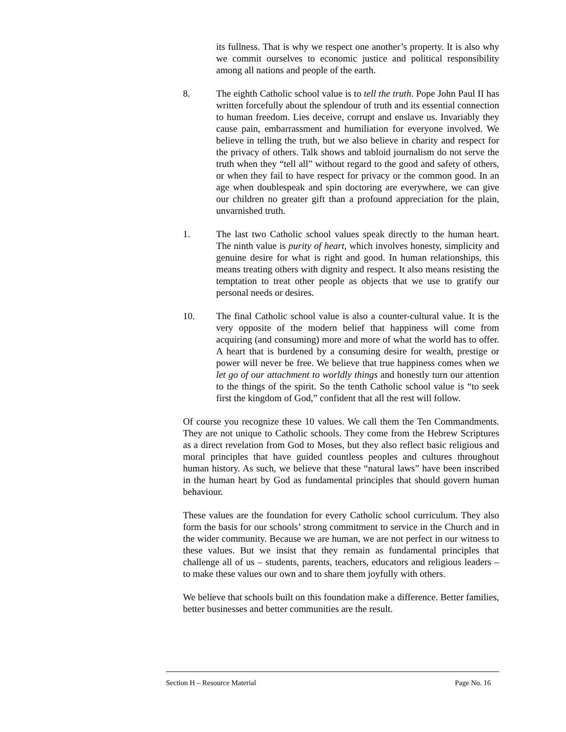its fullness. That is why we respect one another’s property. It is also why we commit ourselves to economic justice and political responsibility among all nations and people of the earth.
8. The eighth Catholic school value is to tell the truth. Pope John Paul II has written forcefully about the splendour of truth and its essential connection to human freedom. Lies deceive, corrupt and enslave us. Invariably they cause pain, embarrassment and humiliation for everyone involved. We believe in telling the truth, but we also believe in charity and respect for the privacy of others. Talk shows and tabloid journalism do not serve the truth when they “tell all” without regard to the good and safety of others, or when they fail to have respect for privacy or the common good. In an age when doublespeak and spin doctoring are everywhere, we can give our children no greater gift than a profound appreciation for the plain, unvarnished truth.
1. The last two Catholic school values speak directly to the human heart. The ninth value is purity of heart, which involves honesty, simplicity and genuine desire for what is right and good. In human relationships, this means treating others with dignity and respect. It also means resisting the temptation to treat other people as objects that we use to gratify our personal needs or desires.
10. The final Catholic school value is also a counter-cultural value. It is the very opposite of the modern belief that happiness will come from acquiring (and consuming) more and more of what the world has to offer. A heart that is burdened by a consuming desire for wealth, prestige or power will never be free. We believe that true happiness comes when we let go of our attachment to worldly things and honestly turn our attention to the things of the spirit. So the tenth Catholic school value is “to seek first the kingdom of God,” confident that all the rest will follow.
Of course you recognize these 10 values. We call them the Ten Commandments. They are not unique to Catholic schools. They come from the Hebrew Scriptures as a direct revelation from God to Moses, but they also reflect basic religious and moral principles that have guided countless peoples and cultures throughout human history. As such, we believe that these “natural laws” have been inscribed in the human heart by God as fundamental principles that should govern human behaviour.
These values are the foundation for every Catholic school curriculum. They also form the basis for our schools’ strong commitment to service in the Church and in the wider community. Because we are human, we are not perfect in our witness to these values. But we insist that they remain as fundamental principles that challenge all of us – students, parents, teachers, educators and religious leaders – to make these values our own and to share them joyfully with others.
We believe that schools built on this foundation make a difference. Better families, better businesses and better communities are the result.
Section H – Resource Material Page No. 16